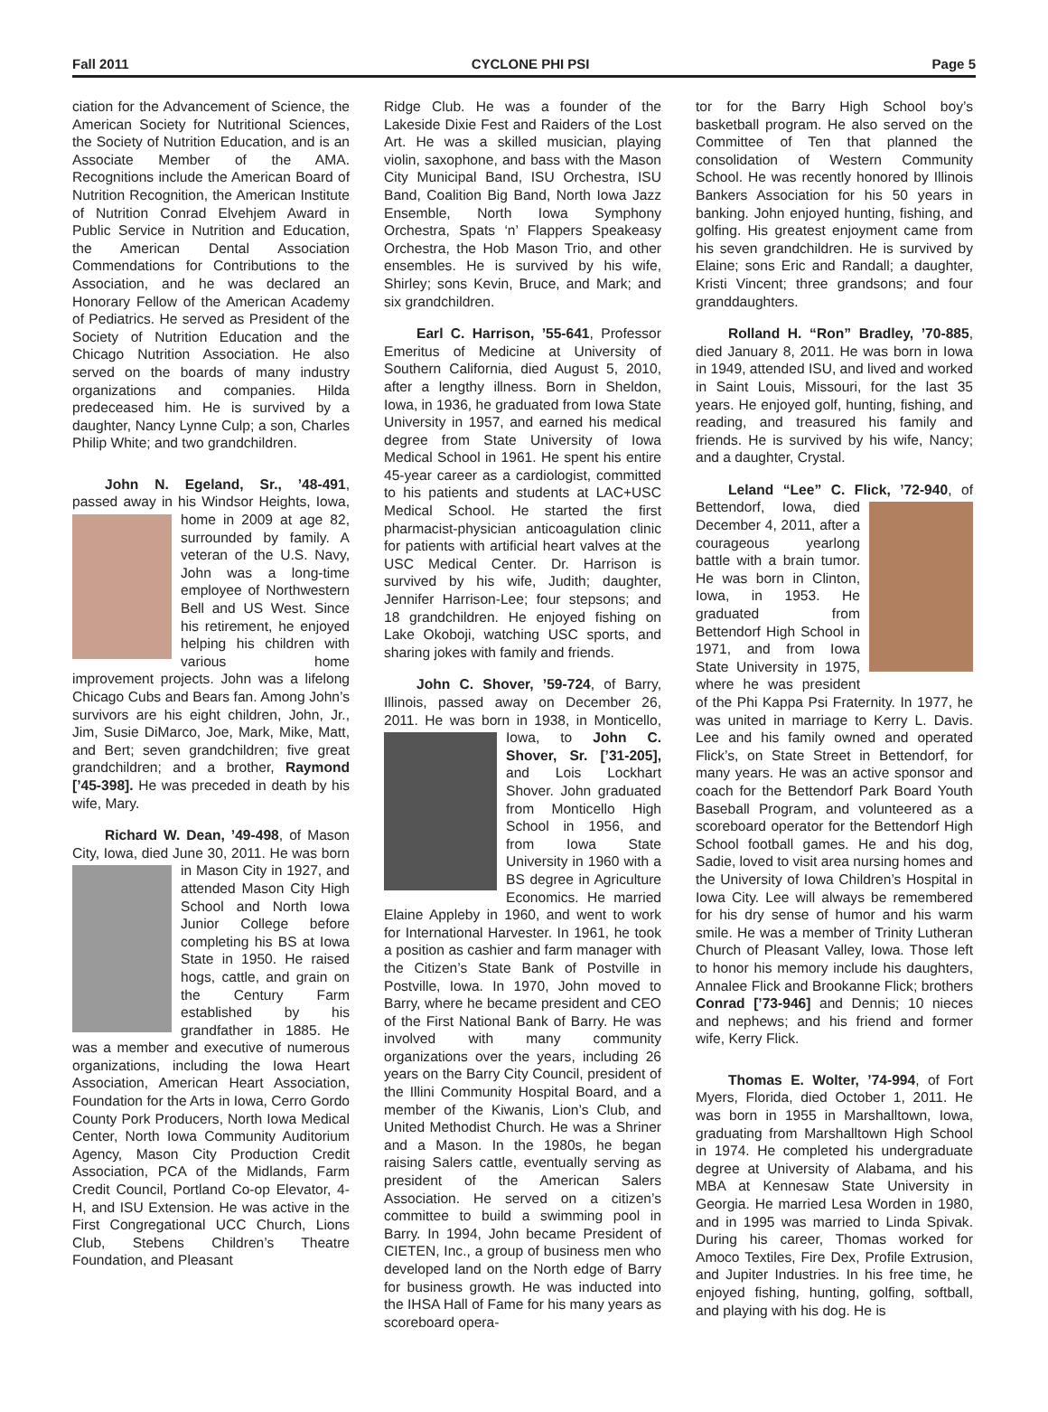Fall 2011 CYCLONE PHI PSI Page 5
ciation for the Advancement of Science, the American Society for Nutritional Sciences, the Society of Nutrition Education, and is an Associate Member of the AMA. Recognitions include the American Board of Nutrition Recognition, the American Institute of Nutrition Conrad Elvehjem Award in Public Service in Nutrition and Education, the American Dental Association Commendations for Contributions to the Association, and he was declared an Honorary Fellow of the American Academy of Pediatrics. He served as President of the Society of Nutrition Education and the Chicago Nutrition Association. He also served on the boards of many industry organizations and companies. Hilda predeceased him. He is survived by a daughter, Nancy Lynne Culp; a son, Charles Philip White; and two grandchildren.
John N. Egeland, Sr., ’48-491, passed away in his Windsor Heights, Iowa, home in 2009 at age 82, surrounded by family. A veteran of the U.S. Navy, John was a long-time employee of Northwestern Bell and US West. Since his retirement, he enjoyed helping his children with various home improvement projects. John was a lifelong Chicago Cubs and Bears fan. Among John’s survivors are his eight children, John, Jr., Jim, Susie DiMarco, Joe, Mark, Mike, Matt, and Bert; seven grandchildren; five great grandchildren; and a brother, Raymond [’45-398]. He was preceded in death by his wife, Mary.
Richard W. Dean, ’49-498, of Mason City, Iowa, died June 30, 2011. He was born in Mason City in 1927, and attended Mason City High School and North Iowa Junior College before completing his BS at Iowa State in 1950. He raised hogs, cattle, and grain on the Century Farm established by his grandfather in 1885. He was a member and executive of numerous organizations, including the Iowa Heart Association, American Heart Association, Foundation for the Arts in Iowa, Cerro Gordo County Pork Producers, North Iowa Medical Center, North Iowa Community Auditorium Agency, Mason City Production Credit Association, PCA of the Midlands, Farm Credit Council, Portland Co-op Elevator, 4-H, and ISU Extension. He was active in the First Congregational UCC Church, Lions Club, Stebens Children’s Theatre Foundation, and Pleasant
Ridge Club. He was a founder of the Lakeside Dixie Fest and Raiders of the Lost Art. He was a skilled musician, playing violin, saxophone, and bass with the Mason City Municipal Band, ISU Orchestra, ISU Band, Coalition Big Band, North Iowa Jazz Ensemble, North Iowa Symphony Orchestra, Spats ‘n’ Flappers Speakeasy Orchestra, the Hob Mason Trio, and other ensembles. He is survived by his wife, Shirley; sons Kevin, Bruce, and Mark; and six grandchildren.
Earl C. Harrison, ’55-641, Professor Emeritus of Medicine at University of Southern California, died August 5, 2010, after a lengthy illness. Born in Sheldon, Iowa, in 1936, he graduated from Iowa State University in 1957, and earned his medical degree from State University of Iowa Medical School in 1961. He spent his entire 45-year career as a cardiologist, committed to his patients and students at LAC+USC Medical School. He started the first pharmacist-physician anticoagulation clinic for patients with artificial heart valves at the USC Medical Center. Dr. Harrison is survived by his wife, Judith; daughter, Jennifer Harrison-Lee; four stepsons; and 18 grandchildren. He enjoyed fishing on Lake Okoboji, watching USC sports, and sharing jokes with family and friends.
John C. Shover, ’59-724, of Barry, Illinois, passed away on December 26, 2011. He was born in 1938, in Monticello, Iowa, to John C. Shover, Sr. [’31-205], and Lois Lockhart Shover. John graduated from Monticello High School in 1956, and from Iowa State University in 1960 with a BS degree in Agriculture Economics. He married Elaine Appleby in 1960, and went to work for International Harvester. In 1961, he took a position as cashier and farm manager with the Citizen’s State Bank of Postville in Postville, Iowa. In 1970, John moved to Barry, where he became president and CEO of the First National Bank of Barry. He was involved with many community organizations over the years, including 26 years on the Barry City Council, president of the Illini Community Hospital Board, and a member of the Kiwanis, Lion’s Club, and United Methodist Church. He was a Shriner and a Mason. In the 1980s, he began raising Salers cattle, eventually serving as president of the American Salers Association. He served on a citizen’s committee to build a swimming pool in Barry. In 1994, John became President of CIETEN, Inc., a group of business men who developed land on the North edge of Barry for business growth. He was inducted into the IHSA Hall of Fame for his many years as scoreboard opera-
tor for the Barry High School boy’s basketball program. He also served on the Committee of Ten that planned the consolidation of Western Community School. He was recently honored by Illinois Bankers Association for his 50 years in banking. John enjoyed hunting, fishing, and golfing. His greatest enjoyment came from his seven grandchildren. He is survived by Elaine; sons Eric and Randall; a daughter, Kristi Vincent; three grandsons; and four granddaughters.
Rolland H. “Ron” Bradley, ’70-885, died January 8, 2011. He was born in Iowa in 1949, attended ISU, and lived and worked in Saint Louis, Missouri, for the last 35 years. He enjoyed golf, hunting, fishing, and reading, and treasured his family and friends. He is survived by his wife, Nancy; and a daughter, Crystal.
Leland “Lee” C. Flick, ’72-940, of Bettendorf, Iowa, died December 4, 2011, after a courageous yearlong battle with a brain tumor. He was born in Clinton, Iowa, in 1953. He graduated from Bettendorf High School in 1971, and from Iowa State University in 1975, where he was president of the Phi Kappa Psi Fraternity. In 1977, he was united in marriage to Kerry L. Davis. Lee and his family owned and operated Flick’s, on State Street in Bettendorf, for many years. He was an active sponsor and coach for the Bettendorf Park Board Youth Baseball Program, and volunteered as a scoreboard operator for the Bettendorf High School football games. He and his dog, Sadie, loved to visit area nursing homes and the University of Iowa Children’s Hospital in Iowa City. Lee will always be remembered for his dry sense of humor and his warm smile. He was a member of Trinity Lutheran Church of Pleasant Valley, Iowa. Those left to honor his memory include his daughters, Annalee Flick and Brookanne Flick; brothers Conrad [’73-946] and Dennis; 10 nieces and nephews; and his friend and former wife, Kerry Flick.
Thomas E. Wolter, ’74-994, of Fort Myers, Florida, died October 1, 2011. He was born in 1955 in Marshalltown, Iowa, graduating from Marshalltown High School in 1974. He completed his undergraduate degree at University of Alabama, and his MBA at Kennesaw State University in Georgia. He married Lesa Worden in 1980, and in 1995 was married to Linda Spivak. During his career, Thomas worked for Amoco Textiles, Fire Dex, Profile Extrusion, and Jupiter Industries. In his free time, he enjoyed fishing, hunting, golfing, softball, and playing with his dog. He is